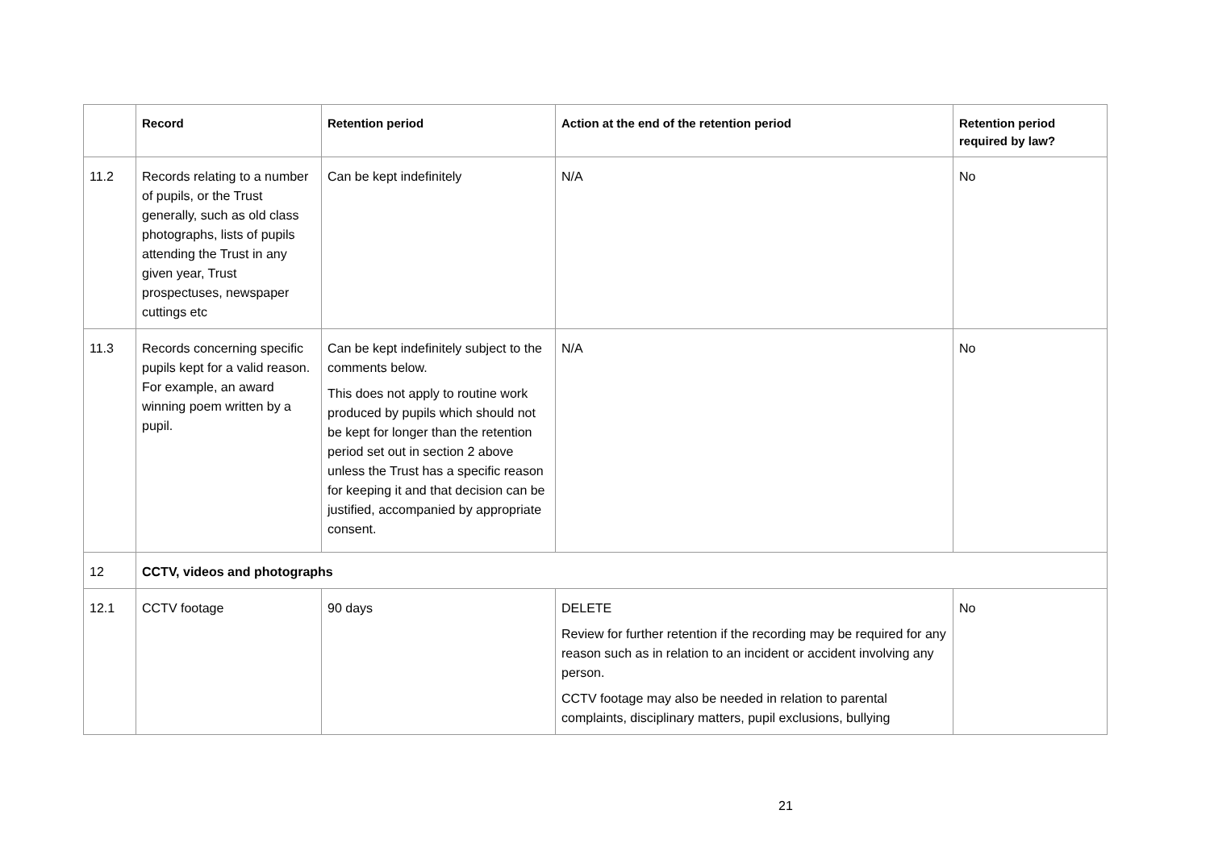| | Record | Retention period | Action at the end of the retention period | Retention period required by law? |
| --- | --- | --- | --- | --- |
| 11.2 | Records relating to a number of pupils, or the Trust generally, such as old class photographs, lists of pupils attending the Trust in any given year, Trust prospectuses, newspaper cuttings etc | Can be kept indefinitely | N/A | No |
| 11.3 | Records concerning specific pupils kept for a valid reason. For example, an award winning poem written by a pupil. | Can be kept indefinitely subject to the comments below. This does not apply to routine work produced by pupils which should not be kept for longer than the retention period set out in section 2 above unless the Trust has a specific reason for keeping it and that decision can be justified, accompanied by appropriate consent. | N/A | No |
| 12 | CCTV, videos and photographs | | | |
| 12.1 | CCTV footage | 90 days | DELETE Review for further retention if the recording may be required for any reason such as in relation to an incident or accident involving any person. CCTV footage may also be needed in relation to parental complaints, disciplinary matters, pupil exclusions, bullying | No |
21